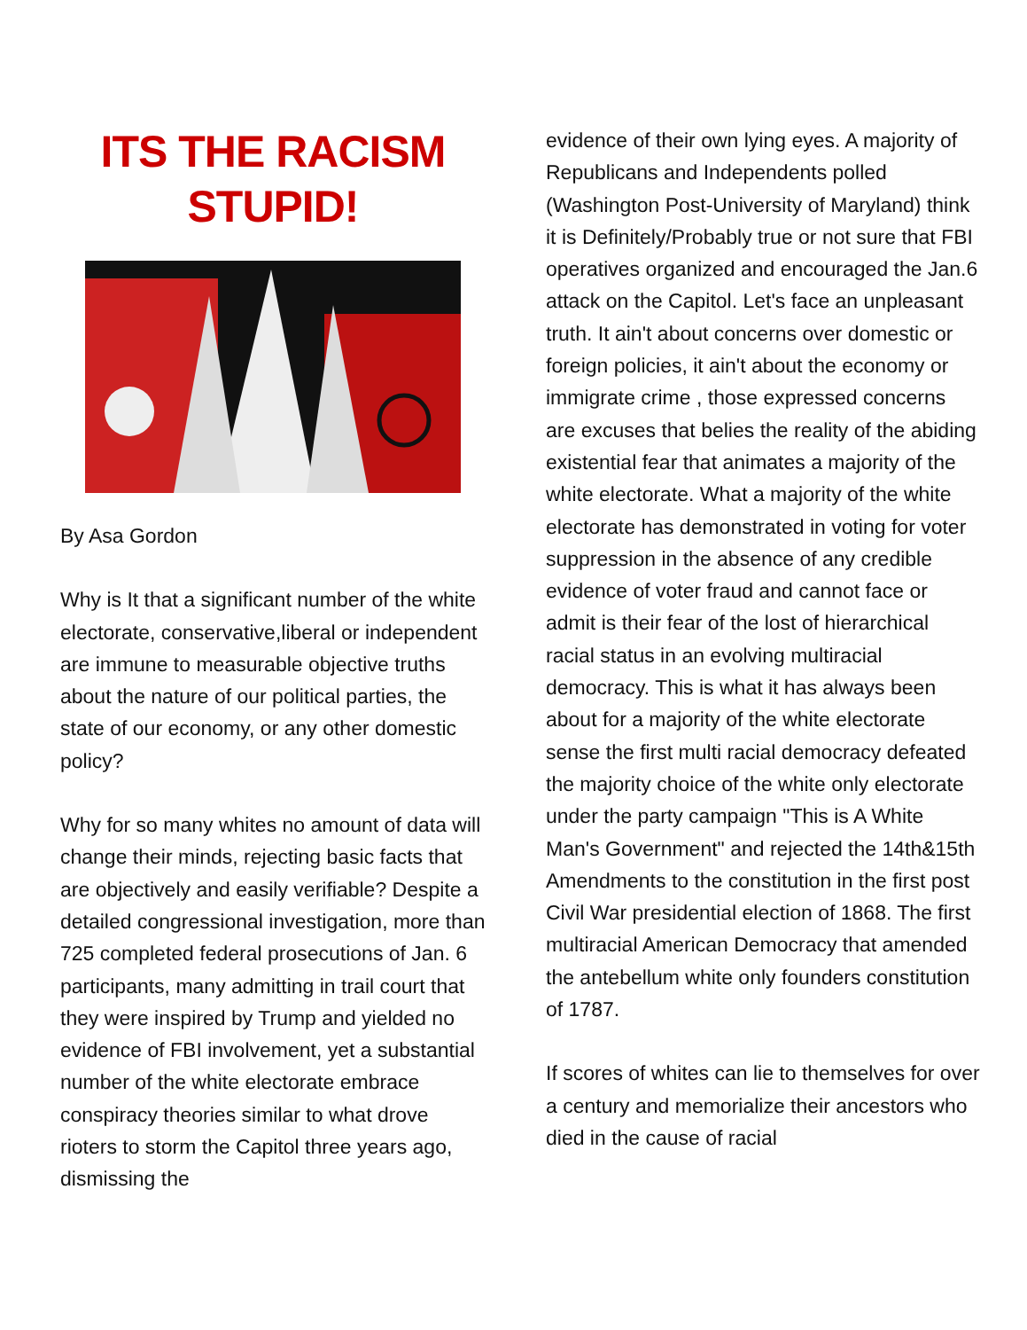ITS THE RACISM STUPID!
By Asa Gordon
Why is It that a significant number of the white electorate, conservative,liberal or independent are immune to measurable objective truths about the nature of our political parties, the state of our economy, or any other domestic policy?
Why for so many whites no amount of data will change their minds, rejecting basic facts that are objectively and easily verifiable? Despite a detailed congressional investigation, more than 725 completed federal prosecutions of Jan. 6 participants, many admitting in trail court that they were inspired by Trump and yielded no evidence of FBI involvement, yet a substantial number of the white electorate embrace conspiracy theories similar to what drove rioters to storm the Capitol three years ago, dismissing the
evidence of their own lying eyes. A majority of Republicans and Independents polled (Washington Post-University of Maryland) think it is Definitely/Probably true or not sure that FBI operatives organized and encouraged the Jan.6 attack on the Capitol. Let's face an unpleasant truth. It ain't about concerns over domestic or foreign policies, it ain't about the economy or immigrate crime , those expressed concerns are excuses that belies the reality of the abiding existential fear that animates a majority of the white electorate. What a majority of the white electorate has demonstrated in voting for voter suppression in the absence of any credible evidence of voter fraud and cannot face or admit is their fear of the lost of hierarchical racial status in an evolving multiracial democracy. This is what it has always been about for a majority of the white electorate sense the first multi racial democracy defeated the majority choice of the white only electorate under the party campaign "This is A White Man's Government" and rejected the 14th&15th Amendments to the constitution in the first post Civil War presidential election of 1868. The first multiracial American Democracy that amended the antebellum white only founders constitution of 1787.
If scores of whites can lie to themselves for over a century and memorialize their ancestors who died in the cause of racial